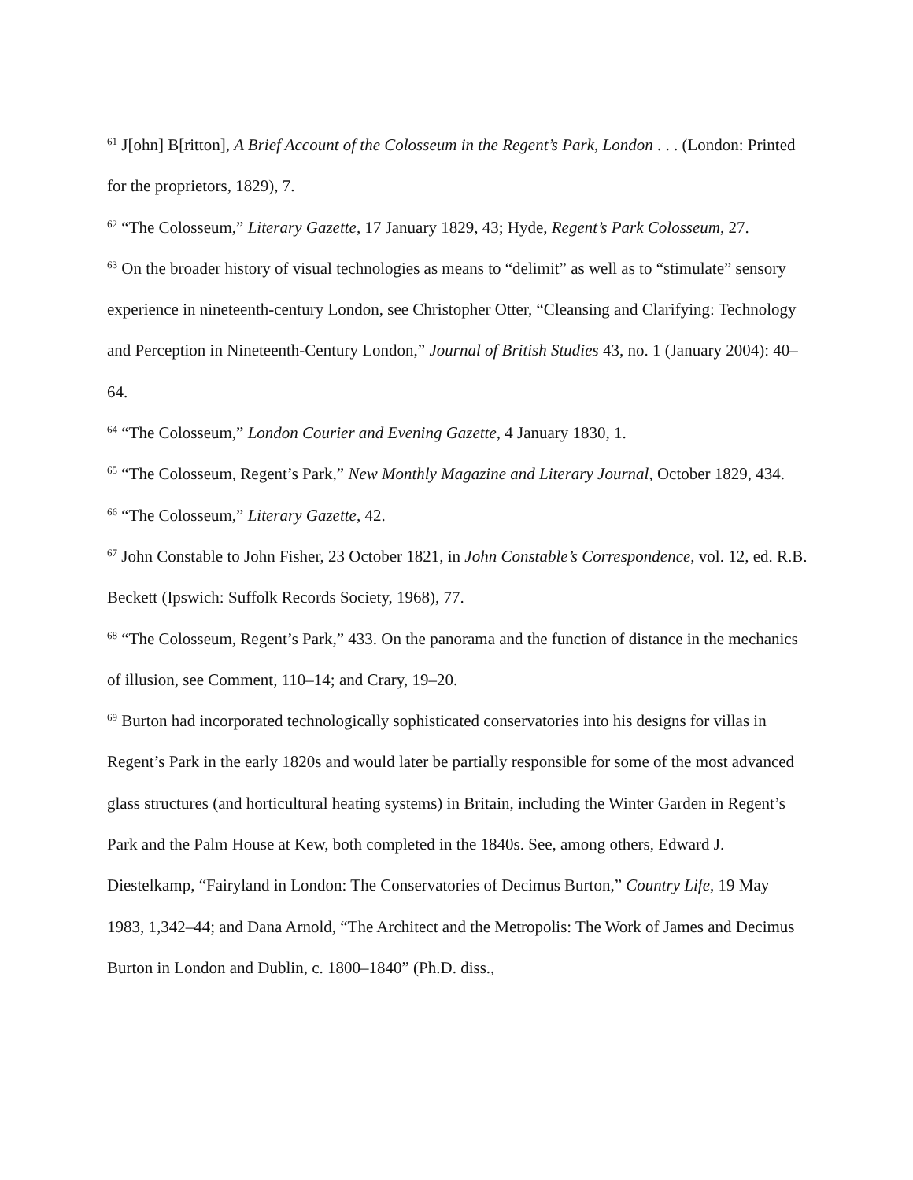<sup>61</sup> J[ohn] B[ritton], A Brief Account of the Colosseum in the Regent’s Park, London . . . (London: Printed for the proprietors, 1829), 7.
<sup>62</sup> “The Colosseum,” Literary Gazette, 17 January 1829, 43; Hyde, Regent’s Park Colosseum, 27.
<sup>63</sup> On the broader history of visual technologies as means to “delimit” as well as to “stimulate” sensory experience in nineteenth-century London, see Christopher Otter, “Cleansing and Clarifying: Technology and Perception in Nineteenth-Century London,” Journal of British Studies 43, no. 1 (January 2004): 40–64.
<sup>64</sup> “The Colosseum,” London Courier and Evening Gazette, 4 January 1830, 1.
<sup>65</sup> “The Colosseum, Regent’s Park,” New Monthly Magazine and Literary Journal, October 1829, 434.
<sup>66</sup> “The Colosseum,” Literary Gazette, 42.
<sup>67</sup> John Constable to John Fisher, 23 October 1821, in John Constable’s Correspondence, vol. 12, ed. R.B. Beckett (Ipswich: Suffolk Records Society, 1968), 77.
<sup>68</sup> “The Colosseum, Regent’s Park,” 433. On the panorama and the function of distance in the mechanics of illusion, see Comment, 110–14; and Crary, 19–20.
<sup>69</sup> Burton had incorporated technologically sophisticated conservatories into his designs for villas in Regent’s Park in the early 1820s and would later be partially responsible for some of the most advanced glass structures (and horticultural heating systems) in Britain, including the Winter Garden in Regent’s Park and the Palm House at Kew, both completed in the 1840s. See, among others, Edward J. Diestelkamp, “Fairyland in London: The Conservatories of Decimus Burton,” Country Life, 19 May 1983, 1,342–44; and Dana Arnold, “The Architect and the Metropolis: The Work of James and Decimus Burton in London and Dublin, c. 1800–1840” (Ph.D. diss.,